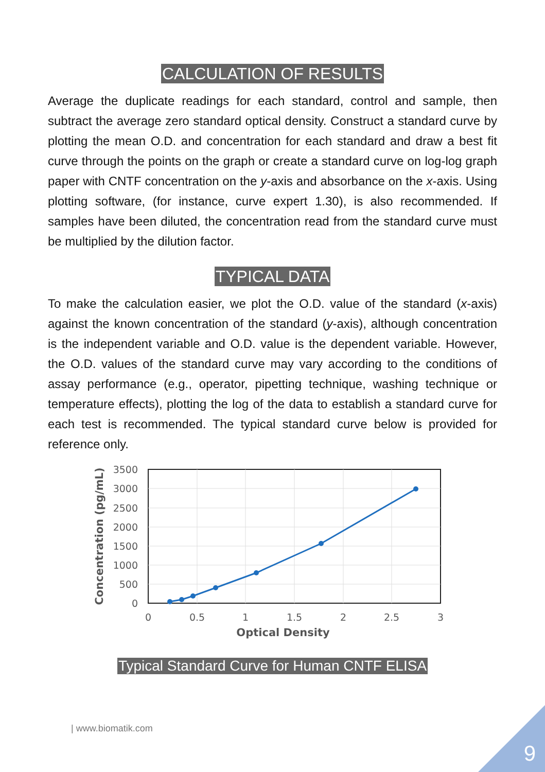CALCULATION OF RESULTS
Average the duplicate readings for each standard, control and sample, then subtract the average zero standard optical density. Construct a standard curve by plotting the mean O.D. and concentration for each standard and draw a best fit curve through the points on the graph or create a standard curve on log-log graph paper with CNTF concentration on the y-axis and absorbance on the x-axis. Using plotting software, (for instance, curve expert 1.30), is also recommended. If samples have been diluted, the concentration read from the standard curve must be multiplied by the dilution factor.
TYPICAL DATA
To make the calculation easier, we plot the O.D. value of the standard (x-axis) against the known concentration of the standard (y-axis), although concentration is the independent variable and O.D. value is the dependent variable. However, the O.D. values of the standard curve may vary according to the conditions of assay performance (e.g., operator, pipetting technique, washing technique or temperature effects), plotting the log of the data to establish a standard curve for each test is recommended. The typical standard curve below is provided for reference only.
3500
3000
2500
2000
1500
1000
500
0
0
0.5
1
1.5
2
2.5
3
Optical Density
Concentration (pg/mL)
Typical Standard Curve for Human CNTF ELISA
| www.biomatik.com
9